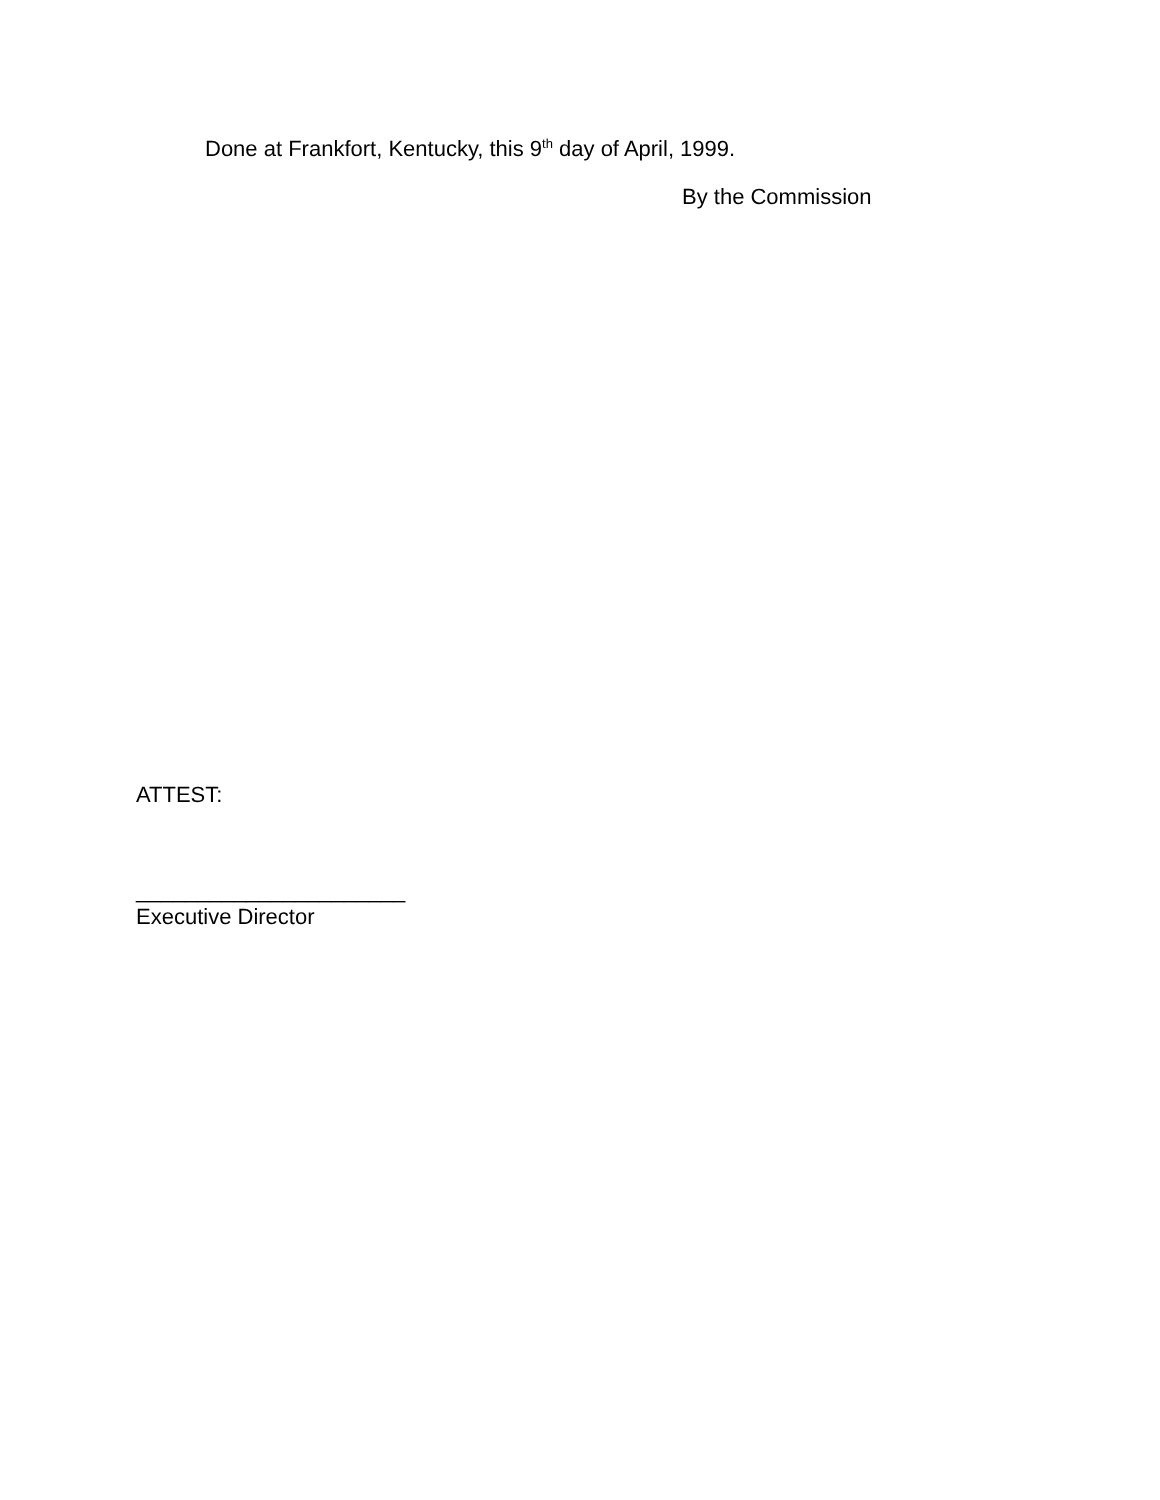Done at Frankfort, Kentucky, this 9<sup>th</sup> day of April, 1999.
By the Commission
ATTEST:
______________________
Executive Director